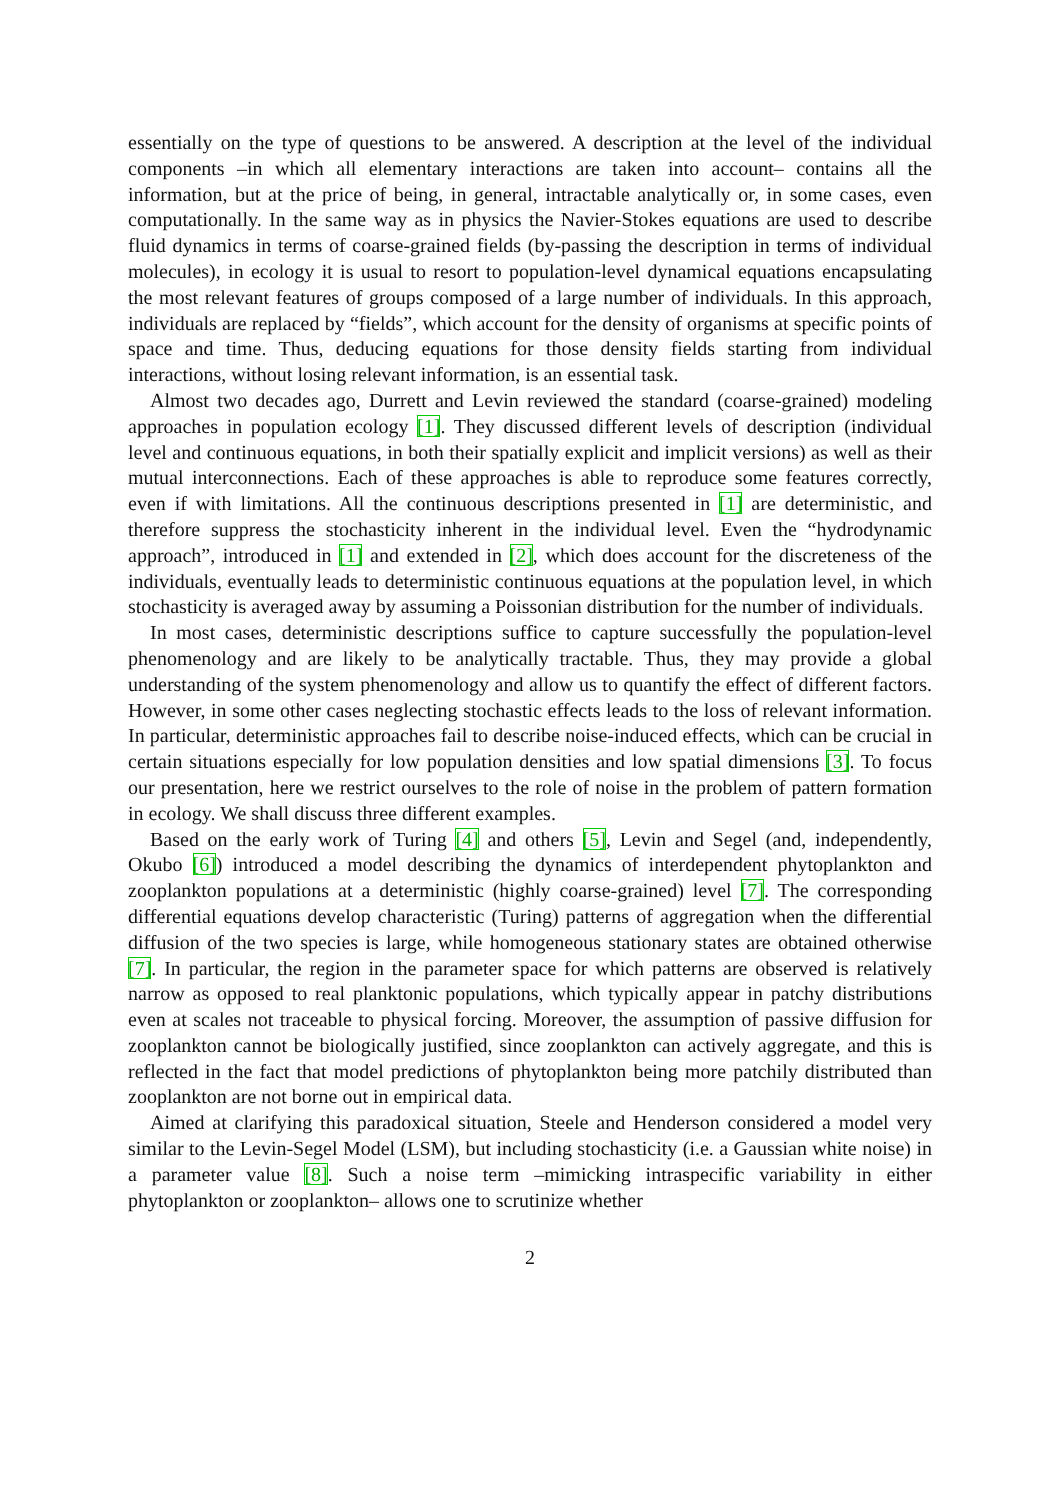essentially on the type of questions to be answered. A description at the level of the individual components –in which all elementary interactions are taken into account– contains all the information, but at the price of being, in general, intractable analytically or, in some cases, even computationally. In the same way as in physics the Navier-Stokes equations are used to describe fluid dynamics in terms of coarse-grained fields (by-passing the description in terms of individual molecules), in ecology it is usual to resort to population-level dynamical equations encapsulating the most relevant features of groups composed of a large number of individuals. In this approach, individuals are replaced by “fields”, which account for the density of organisms at specific points of space and time. Thus, deducing equations for those density fields starting from individual interactions, without losing relevant information, is an essential task.
Almost two decades ago, Durrett and Levin reviewed the standard (coarse-grained) modeling approaches in population ecology [1]. They discussed different levels of description (individual level and continuous equations, in both their spatially explicit and implicit versions) as well as their mutual interconnections. Each of these approaches is able to reproduce some features correctly, even if with limitations. All the continuous descriptions presented in [1] are deterministic, and therefore suppress the stochasticity inherent in the individual level. Even the “hydrodynamic approach”, introduced in [1] and extended in [2], which does account for the discreteness of the individuals, eventually leads to deterministic continuous equations at the population level, in which stochasticity is averaged away by assuming a Poissonian distribution for the number of individuals.
In most cases, deterministic descriptions suffice to capture successfully the population-level phenomenology and are likely to be analytically tractable. Thus, they may provide a global understanding of the system phenomenology and allow us to quantify the effect of different factors. However, in some other cases neglecting stochastic effects leads to the loss of relevant information. In particular, deterministic approaches fail to describe noise-induced effects, which can be crucial in certain situations especially for low population densities and low spatial dimensions [3]. To focus our presentation, here we restrict ourselves to the role of noise in the problem of pattern formation in ecology. We shall discuss three different examples.
Based on the early work of Turing [4] and others [5], Levin and Segel (and, independently, Okubo [6]) introduced a model describing the dynamics of interdependent phytoplankton and zooplankton populations at a deterministic (highly coarse-grained) level [7]. The corresponding differential equations develop characteristic (Turing) patterns of aggregation when the differential diffusion of the two species is large, while homogeneous stationary states are obtained otherwise [7]. In particular, the region in the parameter space for which patterns are observed is relatively narrow as opposed to real planktonic populations, which typically appear in patchy distributions even at scales not traceable to physical forcing. Moreover, the assumption of passive diffusion for zooplankton cannot be biologically justified, since zooplankton can actively aggregate, and this is reflected in the fact that model predictions of phytoplankton being more patchily distributed than zooplankton are not borne out in empirical data.
Aimed at clarifying this paradoxical situation, Steele and Henderson considered a model very similar to the Levin-Segel Model (LSM), but including stochasticity (i.e. a Gaussian white noise) in a parameter value [8]. Such a noise term –mimicking intraspecific variability in either phytoplankton or zooplankton– allows one to scrutinize whether
2